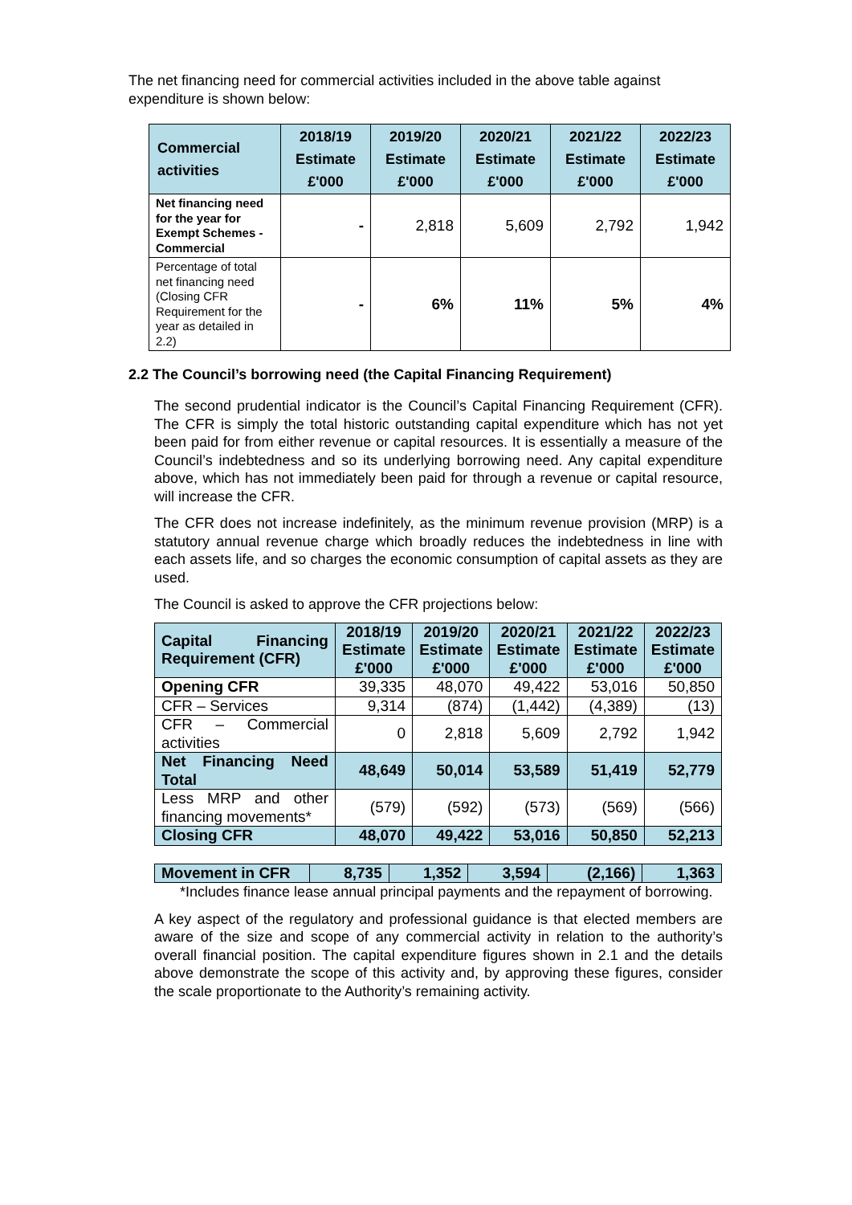The net financing need for commercial activities included in the above table against expenditure is shown below:
| Commercial activities | 2018/19 Estimate £'000 | 2019/20 Estimate £'000 | 2020/21 Estimate £'000 | 2021/22 Estimate £'000 | 2022/23 Estimate £'000 |
| --- | --- | --- | --- | --- | --- |
| Net financing need for the year for Exempt Schemes - Commercial | - | 2,818 | 5,609 | 2,792 | 1,942 |
| Percentage of total net financing need (Closing CFR Requirement for the year as detailed in 2.2) | - | 6% | 11% | 5% | 4% |
2.2 The Council’s borrowing need (the Capital Financing Requirement)
The second prudential indicator is the Council’s Capital Financing Requirement (CFR). The CFR is simply the total historic outstanding capital expenditure which has not yet been paid for from either revenue or capital resources. It is essentially a measure of the Council’s indebtedness and so its underlying borrowing need. Any capital expenditure above, which has not immediately been paid for through a revenue or capital resource, will increase the CFR.
The CFR does not increase indefinitely, as the minimum revenue provision (MRP) is a statutory annual revenue charge which broadly reduces the indebtedness in line with each assets life, and so charges the economic consumption of capital assets as they are used.
The Council is asked to approve the CFR projections below:
| Capital Financing Requirement (CFR) | 2018/19 Estimate £'000 | 2019/20 Estimate £'000 | 2020/21 Estimate £'000 | 2021/22 Estimate £'000 | 2022/23 Estimate £'000 |
| Opening CFR | 39,335 | 48,070 | 49,422 | 53,016 | 50,850 |
| CFR – Services | 9,314 | (874) | (1,442) | (4,389) | (13) |
| CFR – Commercial activities | 0 | 2,818 | 5,609 | 2,792 | 1,942 |
| Net Financing Need Total | 48,649 | 50,014 | 53,589 | 51,419 | 52,779 |
| Less MRP and other financing movements* | (579) | (592) | (573) | (569) | (566) |
| Closing CFR | 48,070 | 49,422 | 53,016 | 50,850 | 52,213 |
| Movement in CFR | 8,735 | 1,352 | 3,594 | (2,166) | 1,363 |
*Includes finance lease annual principal payments and the repayment of borrowing.
A key aspect of the regulatory and professional guidance is that elected members are aware of the size and scope of any commercial activity in relation to the authority’s overall financial position. The capital expenditure figures shown in 2.1 and the details above demonstrate the scope of this activity and, by approving these figures, consider the scale proportionate to the Authority’s remaining activity.